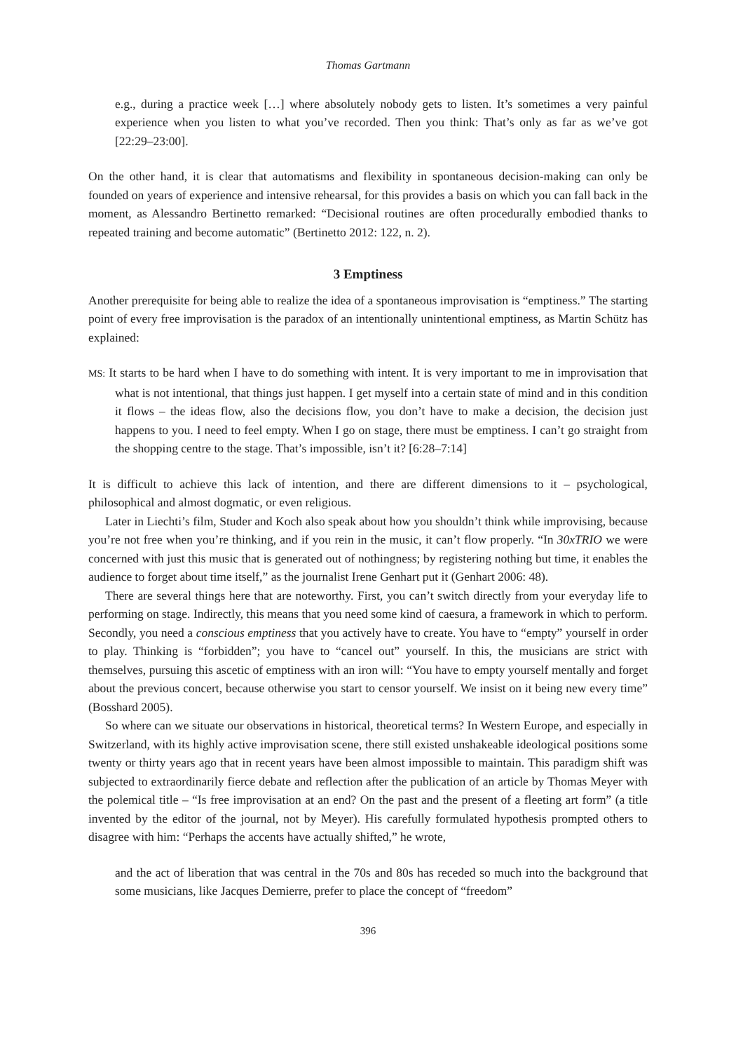Thomas Gartmann
e.g., during a practice week […] where absolutely nobody gets to listen. It’s sometimes a very painful experience when you listen to what you’ve recorded. Then you think: That’s only as far as we’ve got [22:29–23:00].
On the other hand, it is clear that automatisms and flexibility in spontaneous decision-making can only be founded on years of experience and intensive rehearsal, for this provides a basis on which you can fall back in the moment, as Alessandro Bertinetto remarked: “Decisional routines are often procedurally embodied thanks to repeated training and become automatic” (Bertinetto 2012: 122, n. 2).
3 Emptiness
Another prerequisite for being able to realize the idea of a spontaneous improvisation is “emptiness.” The starting point of every free improvisation is the paradox of an intentionally unintentional emptiness, as Martin Schütz has explained:
MS: It starts to be hard when I have to do something with intent. It is very important to me in improvisation that what is not intentional, that things just happen. I get myself into a certain state of mind and in this condition it flows – the ideas flow, also the decisions flow, you don’t have to make a decision, the decision just happens to you. I need to feel empty. When I go on stage, there must be emptiness. I can’t go straight from the shopping centre to the stage. That’s impossible, isn’t it? [6:28–7:14]
It is difficult to achieve this lack of intention, and there are different dimensions to it – psychological, philosophical and almost dogmatic, or even religious.
Later in Liechti’s film, Studer and Koch also speak about how you shouldn’t think while improvising, because you’re not free when you’re thinking, and if you rein in the music, it can’t flow properly. “In 30xTRIO we were concerned with just this music that is generated out of nothingness; by registering nothing but time, it enables the audience to forget about time itself,” as the journalist Irene Genhart put it (Genhart 2006: 48).
There are several things here that are noteworthy. First, you can’t switch directly from your everyday life to performing on stage. Indirectly, this means that you need some kind of caesura, a framework in which to perform. Secondly, you need a conscious emptiness that you actively have to create. You have to “empty” yourself in order to play. Thinking is “forbidden”; you have to “cancel out” yourself. In this, the musicians are strict with themselves, pursuing this ascetic of emptiness with an iron will: “You have to empty yourself mentally and forget about the previous concert, because otherwise you start to censor yourself. We insist on it being new every time” (Bosshard 2005).
So where can we situate our observations in historical, theoretical terms? In Western Europe, and especially in Switzerland, with its highly active improvisation scene, there still existed unshakeable ideological positions some twenty or thirty years ago that in recent years have been almost impossible to maintain. This paradigm shift was subjected to extraordinarily fierce debate and reflection after the publication of an article by Thomas Meyer with the polemical title – “Is free improvisation at an end? On the past and the present of a fleeting art form” (a title invented by the editor of the journal, not by Meyer). His carefully formulated hypothesis prompted others to disagree with him: “Perhaps the accents have actually shifted,” he wrote,
and the act of liberation that was central in the 70s and 80s has receded so much into the background that some musicians, like Jacques Demierre, prefer to place the concept of “freedom”
396